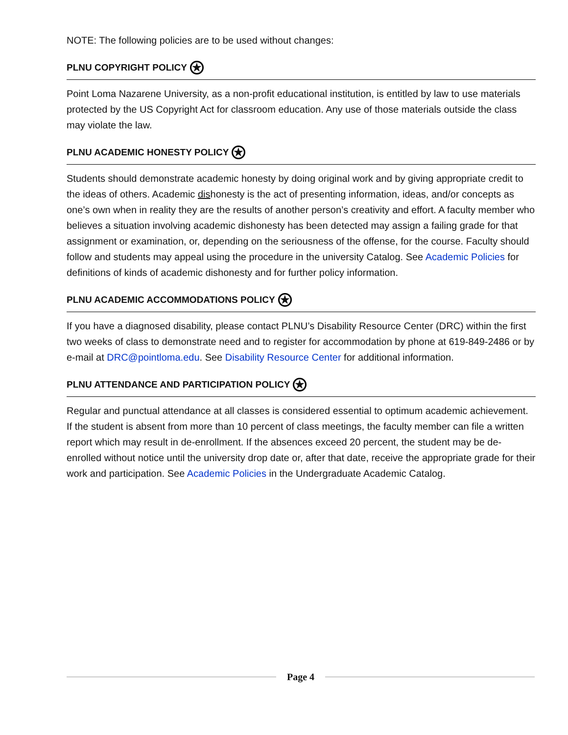NOTE: The following policies are to be used without changes:
PLNU COPYRIGHT POLICY ★
Point Loma Nazarene University, as a non-profit educational institution, is entitled by law to use materials protected by the US Copyright Act for classroom education. Any use of those materials outside the class may violate the law.
PLNU ACADEMIC HONESTY POLICY ★
Students should demonstrate academic honesty by doing original work and by giving appropriate credit to the ideas of others. Academic dishonesty is the act of presenting information, ideas, and/or concepts as one’s own when in reality they are the results of another person’s creativity and effort. A faculty member who believes a situation involving academic dishonesty has been detected may assign a failing grade for that assignment or examination, or, depending on the seriousness of the offense, for the course. Faculty should follow and students may appeal using the procedure in the university Catalog. See Academic Policies for definitions of kinds of academic dishonesty and for further policy information.
PLNU ACADEMIC ACCOMMODATIONS POLICY ★
If you have a diagnosed disability, please contact PLNU’s Disability Resource Center (DRC) within the first two weeks of class to demonstrate need and to register for accommodation by phone at 619-849-2486 or by e-mail at DRC@pointloma.edu. See Disability Resource Center for additional information.
PLNU ATTENDANCE AND PARTICIPATION POLICY ★
Regular and punctual attendance at all classes is considered essential to optimum academic achievement. If the student is absent from more than 10 percent of class meetings, the faculty member can file a written report which may result in de-enrollment. If the absences exceed 20 percent, the student may be de-enrolled without notice until the university drop date or, after that date, receive the appropriate grade for their work and participation. See Academic Policies in the Undergraduate Academic Catalog.
Page 4